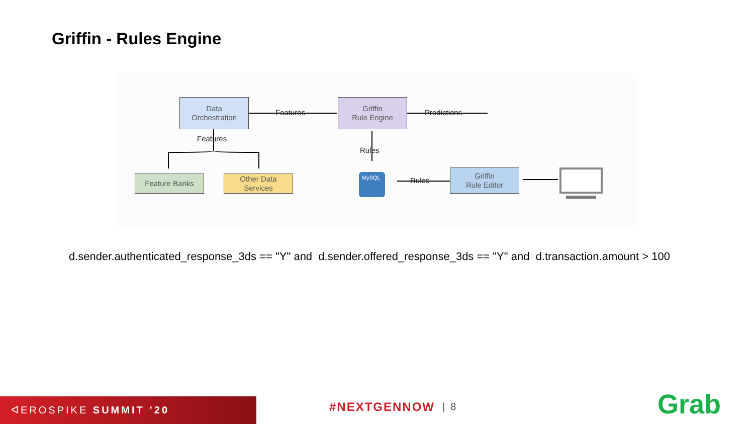Griffin - Rules Engine
MySQL
Data
Orchestration
Griffin
Rule Engine
Feature Banks
Other Data
Services
Griffin
Rule Editor
Features Predictions
Features
Rules
Rules
d.sender.authenticated_response_3ds == "Y" and d.sender.offered_response_3ds == "Y" and d.transaction.amount > 100
ᐊEROSPIKE SUMMIT ’20 #NEXTGENNOW | 8 Grab